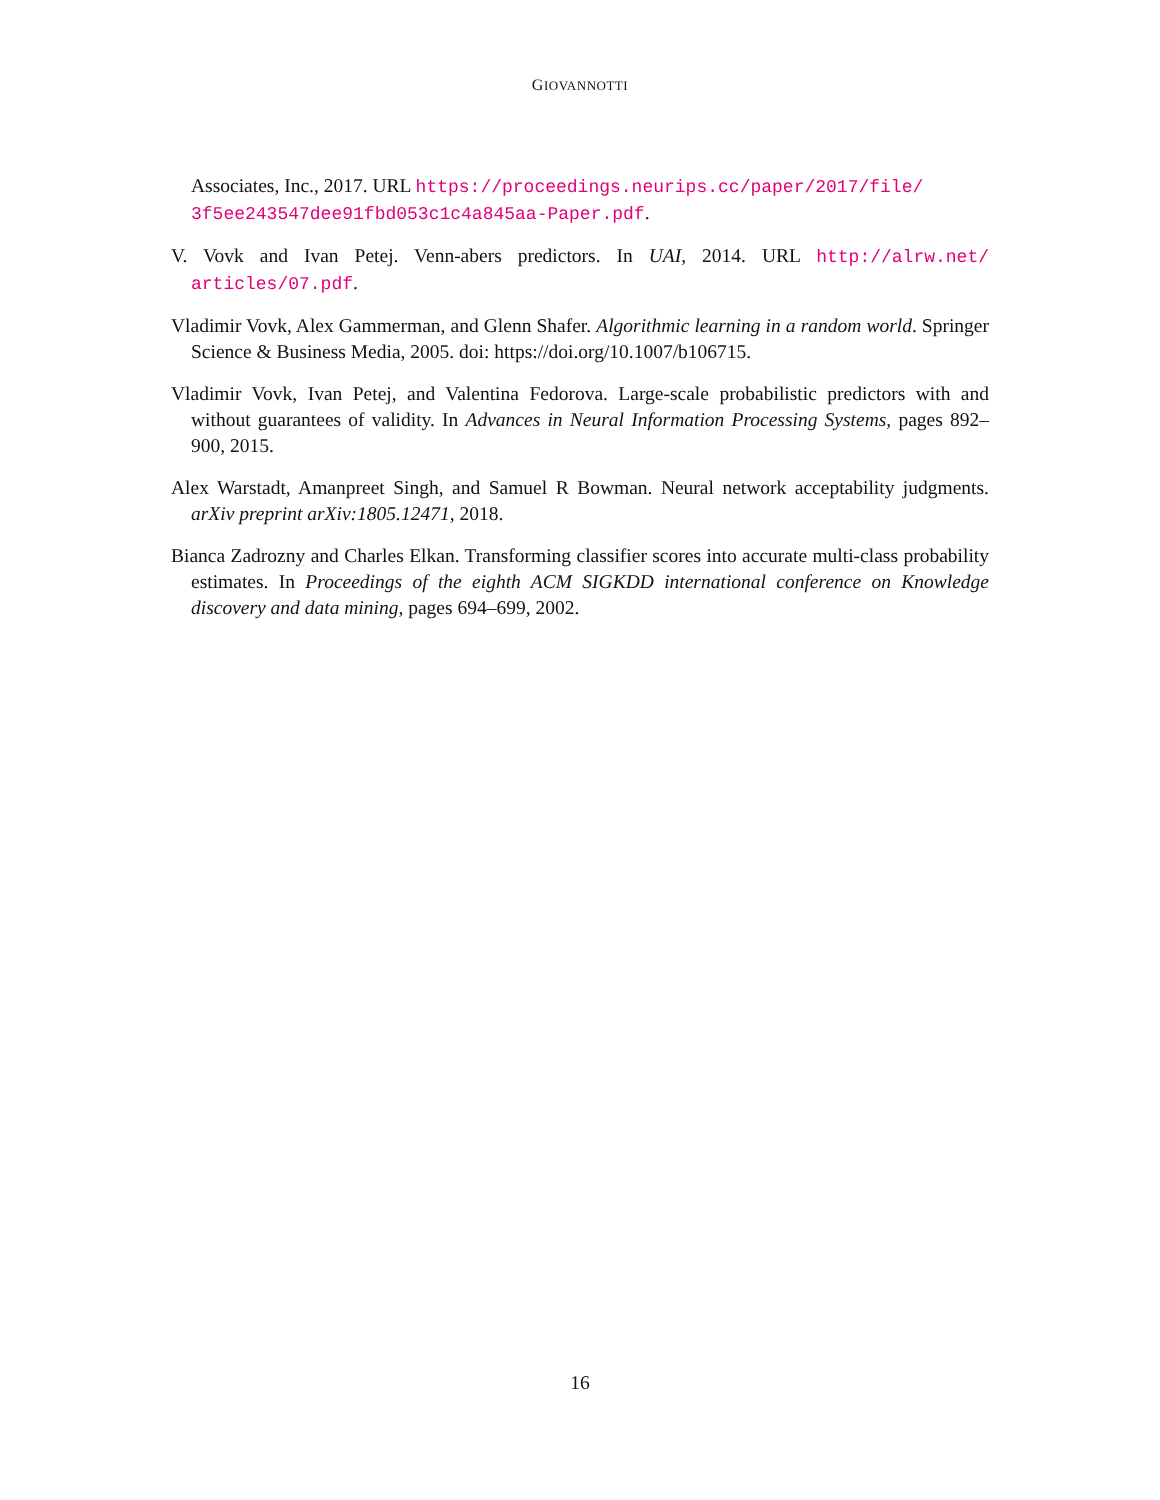GIOVANNOTTI
Associates, Inc., 2017. URL https://proceedings.neurips.cc/paper/2017/file/ 3f5ee243547dee91fbd053c1c4a845aa-Paper.pdf.
V. Vovk and Ivan Petej. Venn-abers predictors. In UAI, 2014. URL http://alrw.net/ articles/07.pdf.
Vladimir Vovk, Alex Gammerman, and Glenn Shafer. Algorithmic learning in a random world. Springer Science & Business Media, 2005. doi: https://doi.org/10.1007/b106715.
Vladimir Vovk, Ivan Petej, and Valentina Fedorova. Large-scale probabilistic predictors with and without guarantees of validity. In Advances in Neural Information Processing Systems, pages 892–900, 2015.
Alex Warstadt, Amanpreet Singh, and Samuel R Bowman. Neural network acceptability judgments. arXiv preprint arXiv:1805.12471, 2018.
Bianca Zadrozny and Charles Elkan. Transforming classifier scores into accurate multi-class probability estimates. In Proceedings of the eighth ACM SIGKDD international conference on Knowledge discovery and data mining, pages 694–699, 2002.
16